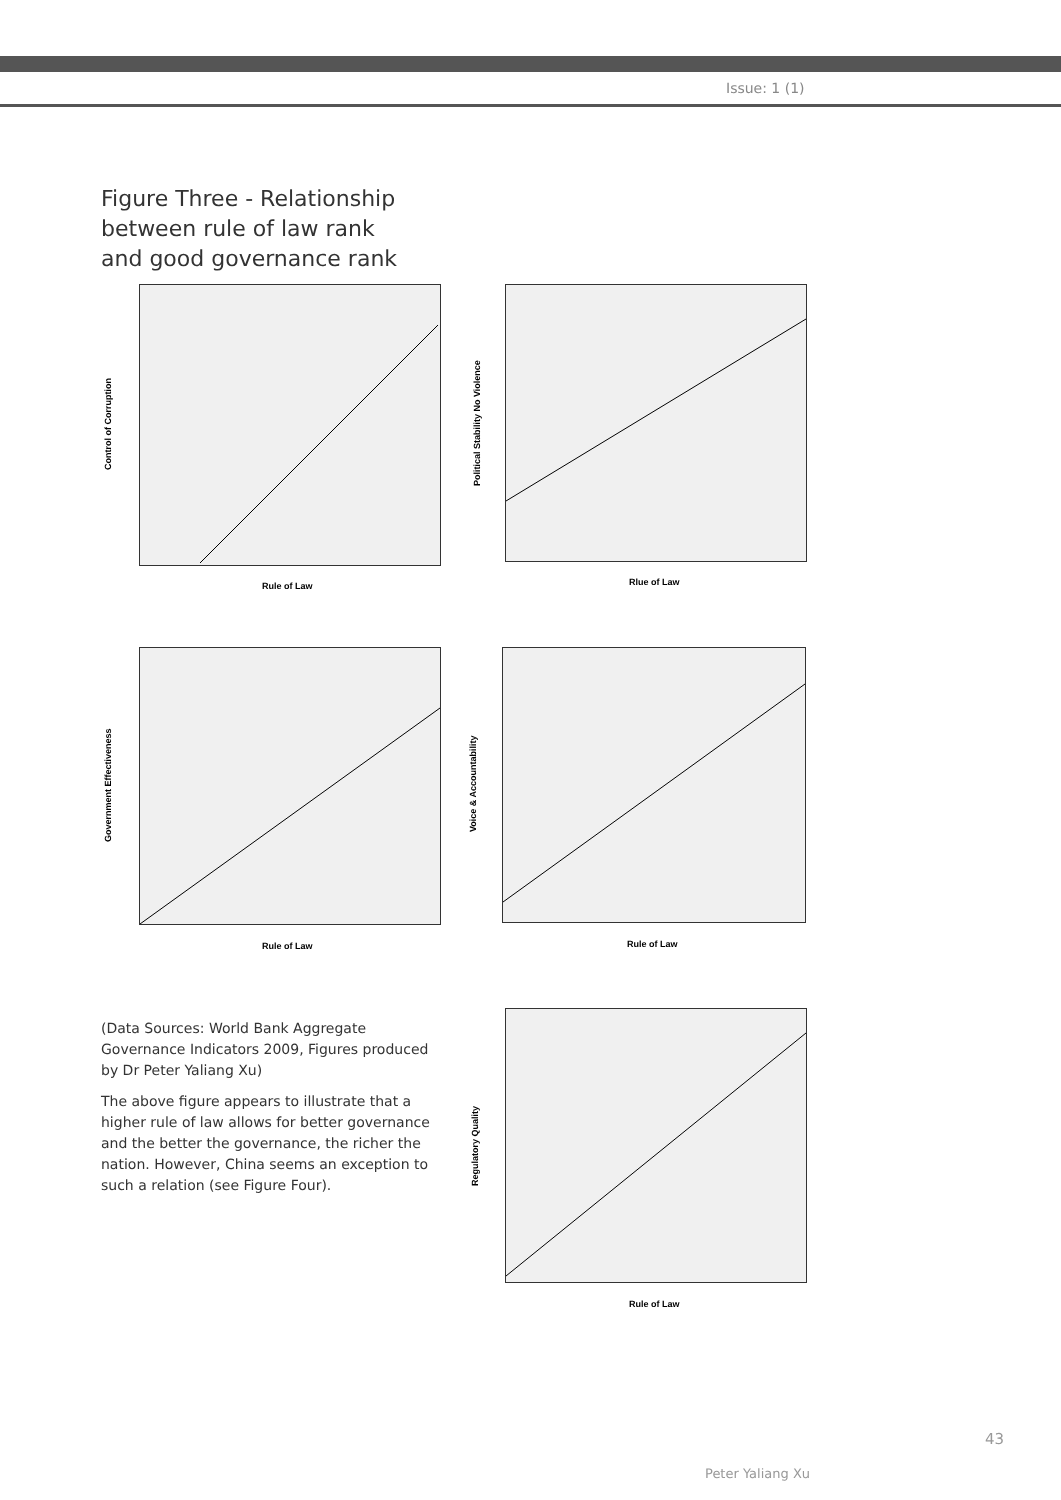Issue: 1 (1)
Figure Three - Relationship between rule of law rank and good governance rank
Control of Corruption
Rule of Law
Political Stability No Violence
Rlue of Law
Government Effectiveness
Rule of Law
Voice & Accountability
Rule of Law
Regulatory Quality
Rule of Law
(Data Sources: World Bank Aggregate Governance Indicators 2009, Figures produced by Dr Peter Yaliang Xu)
The above figure appears to illustrate that a higher rule of law allows for better governance and the better the governance, the richer the nation. However, China seems an exception to such a relation (see Figure Four).
43
Peter Yaliang Xu